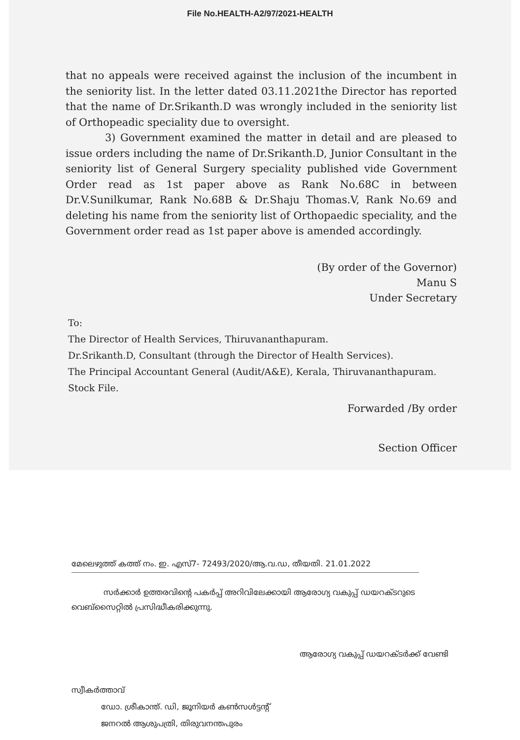File No.HEALTH-A2/97/2021-HEALTH
that no appeals were received against the inclusion of the incumbent in the seniority list. In the letter dated 03.11.2021the Director has reported that the name of Dr.Srikanth.D was wrongly included in the seniority list of Orthopeadic speciality due to oversight.
3) Government examined the matter in detail and are pleased to issue orders including the name of Dr.Srikanth.D, Junior Consultant in the seniority list of General Surgery speciality published vide Government Order read as 1st paper above as Rank No.68C in between Dr.V.Sunilkumar, Rank No.68B & Dr.Shaju Thomas.V, Rank No.69 and deleting his name from the seniority list of Orthopaedic speciality, and the Government order read as 1st paper above is amended accordingly.
(By order of the Governor)
Manu S
Under Secretary
To:
The Director of Health Services, Thiruvananthapuram.
Dr.Srikanth.D, Consultant (through the Director of Health Services).
The Principal Accountant General (Audit/A&E), Kerala, Thiruvananthapuram.
Stock File.
Forwarded /By order
Section Officer
മേലെഴുത്ത് കത്ത് നം. ഇ. എസ്7- 72493/2020/ആ.വ.ഡ, തീയതി. 21.01.2022
സർക്കാർ ഉത്തരവിന്റെ പകർപ്പ് അറിവിലേക്കായി ആരോഗ്യ വകുപ്പ് ഡയറക്ടറുടെ വെബ്സൈറ്റിൽ പ്രസിദ്ധീകരിക്കുന്നു.
ആരോഗ്യ വകുപ്പ് ഡയറക്ടർക്ക് വേണ്ടി
സ്വീകർത്താവ്
ഡോ. ശ്രീകാന്ത്. ഡി, ജൂനിയർ കൺസൾട്ടന്റ്
ജനറൽ ആശുപത്രി, തിരുവനന്തപുരം